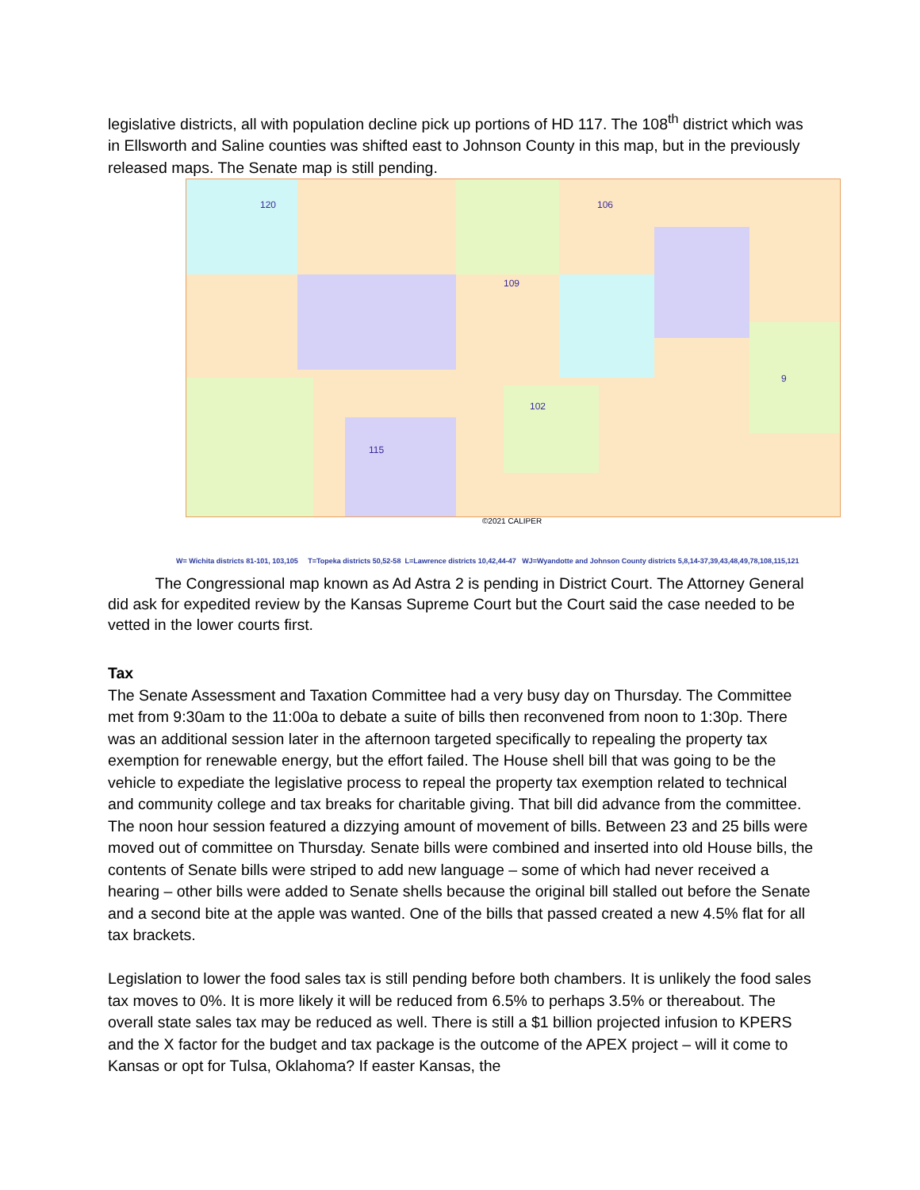legislative districts, all with population decline pick up portions of HD 117. The 108<sup>th</sup> district which was in Ellsworth and Saline counties was shifted east to Johnson County in this map, but in the previously released maps. The Senate map is still pending.
120
106
109
102
115
9
©2021 CALIPER
W= Wichita districts 81-101, 103,105 T=Topeka districts 50,52-58 L=Lawrence districts 10,42,44-47 WJ=Wyandotte and Johnson County districts 5,8,14-37,39,43,48,49,78,108,115,121
The Congressional map known as Ad Astra 2 is pending in District Court. The Attorney General did ask for expedited review by the Kansas Supreme Court but the Court said the case needed to be vetted in the lower courts first.
Tax
The Senate Assessment and Taxation Committee had a very busy day on Thursday. The Committee met from 9:30am to the 11:00a to debate a suite of bills then reconvened from noon to 1:30p. There was an additional session later in the afternoon targeted specifically to repealing the property tax exemption for renewable energy, but the effort failed. The House shell bill that was going to be the vehicle to expediate the legislative process to repeal the property tax exemption related to technical and community college and tax breaks for charitable giving. That bill did advance from the committee. The noon hour session featured a dizzying amount of movement of bills. Between 23 and 25 bills were moved out of committee on Thursday. Senate bills were combined and inserted into old House bills, the contents of Senate bills were striped to add new language – some of which had never received a hearing – other bills were added to Senate shells because the original bill stalled out before the Senate and a second bite at the apple was wanted. One of the bills that passed created a new 4.5% flat for all tax brackets.
Legislation to lower the food sales tax is still pending before both chambers. It is unlikely the food sales tax moves to 0%. It is more likely it will be reduced from 6.5% to perhaps 3.5% or thereabout. The overall state sales tax may be reduced as well. There is still a $1 billion projected infusion to KPERS and the X factor for the budget and tax package is the outcome of the APEX project – will it come to Kansas or opt for Tulsa, Oklahoma? If easter Kansas, the